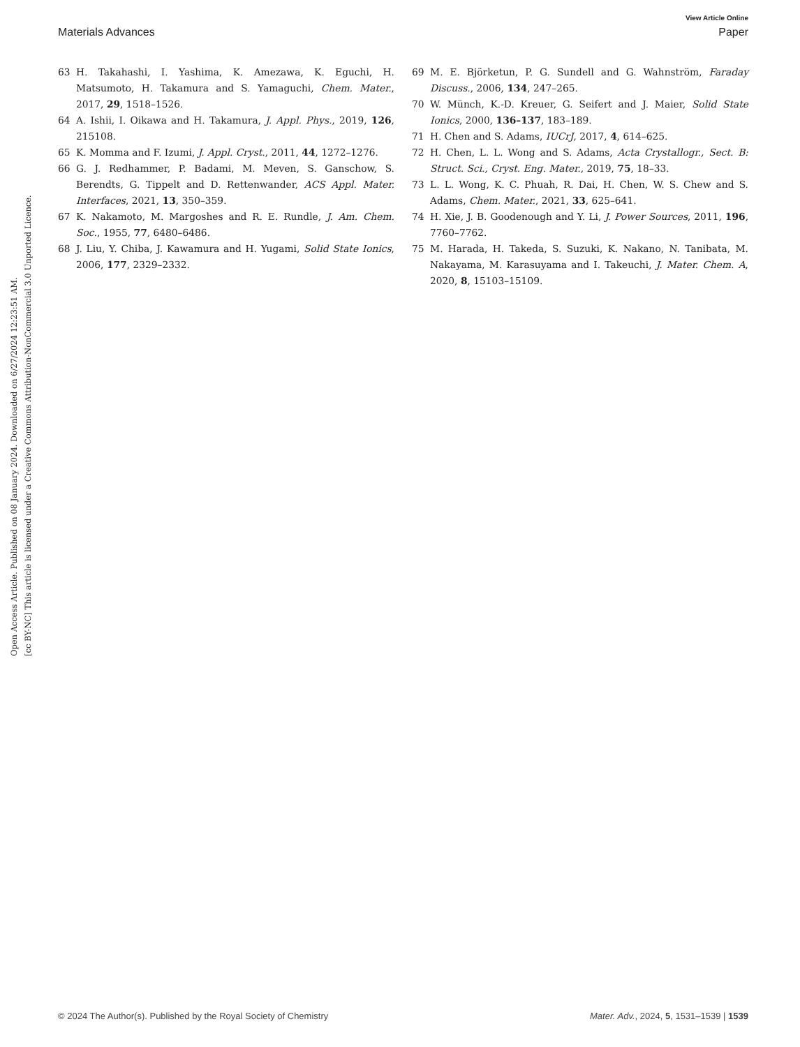View Article Online
Materials Advances Paper
Open Access Article. Published on 08 January 2024. Downloaded on 6/27/2024 12:23:51 AM.
[cc BY-NC] This article is licensed under a Creative Commons Attribution-NonCommercial 3.0 Unported Licence.
63 H. Takahashi, I. Yashima, K. Amezawa, K. Eguchi, H. Matsumoto, H. Takamura and S. Yamaguchi, Chem. Mater., 2017, 29, 1518–1526.
64 A. Ishii, I. Oikawa and H. Takamura, J. Appl. Phys., 2019, 126, 215108.
65 K. Momma and F. Izumi, J. Appl. Cryst., 2011, 44, 1272–1276.
66 G. J. Redhammer, P. Badami, M. Meven, S. Ganschow, S. Berendts, G. Tippelt and D. Rettenwander, ACS Appl. Mater. Interfaces, 2021, 13, 350–359.
67 K. Nakamoto, M. Margoshes and R. E. Rundle, J. Am. Chem. Soc., 1955, 77, 6480–6486.
68 J. Liu, Y. Chiba, J. Kawamura and H. Yugami, Solid State Ionics, 2006, 177, 2329–2332.
69 M. E. Björketun, P. G. Sundell and G. Wahnström, Faraday Discuss., 2006, 134, 247–265.
70 W. Münch, K.-D. Kreuer, G. Seifert and J. Maier, Solid State Ionics, 2000, 136–137, 183–189.
71 H. Chen and S. Adams, IUCrJ, 2017, 4, 614–625.
72 H. Chen, L. L. Wong and S. Adams, Acta Crystallogr., Sect. B: Struct. Sci., Cryst. Eng. Mater., 2019, 75, 18–33.
73 L. L. Wong, K. C. Phuah, R. Dai, H. Chen, W. S. Chew and S. Adams, Chem. Mater., 2021, 33, 625–641.
74 H. Xie, J. B. Goodenough and Y. Li, J. Power Sources, 2011, 196, 7760–7762.
75 M. Harada, H. Takeda, S. Suzuki, K. Nakano, N. Tanibata, M. Nakayama, M. Karasuyama and I. Takeuchi, J. Mater. Chem. A, 2020, 8, 15103–15109.
© 2024 The Author(s). Published by the Royal Society of Chemistry Mater. Adv., 2024, 5, 1531–1539 | 1539